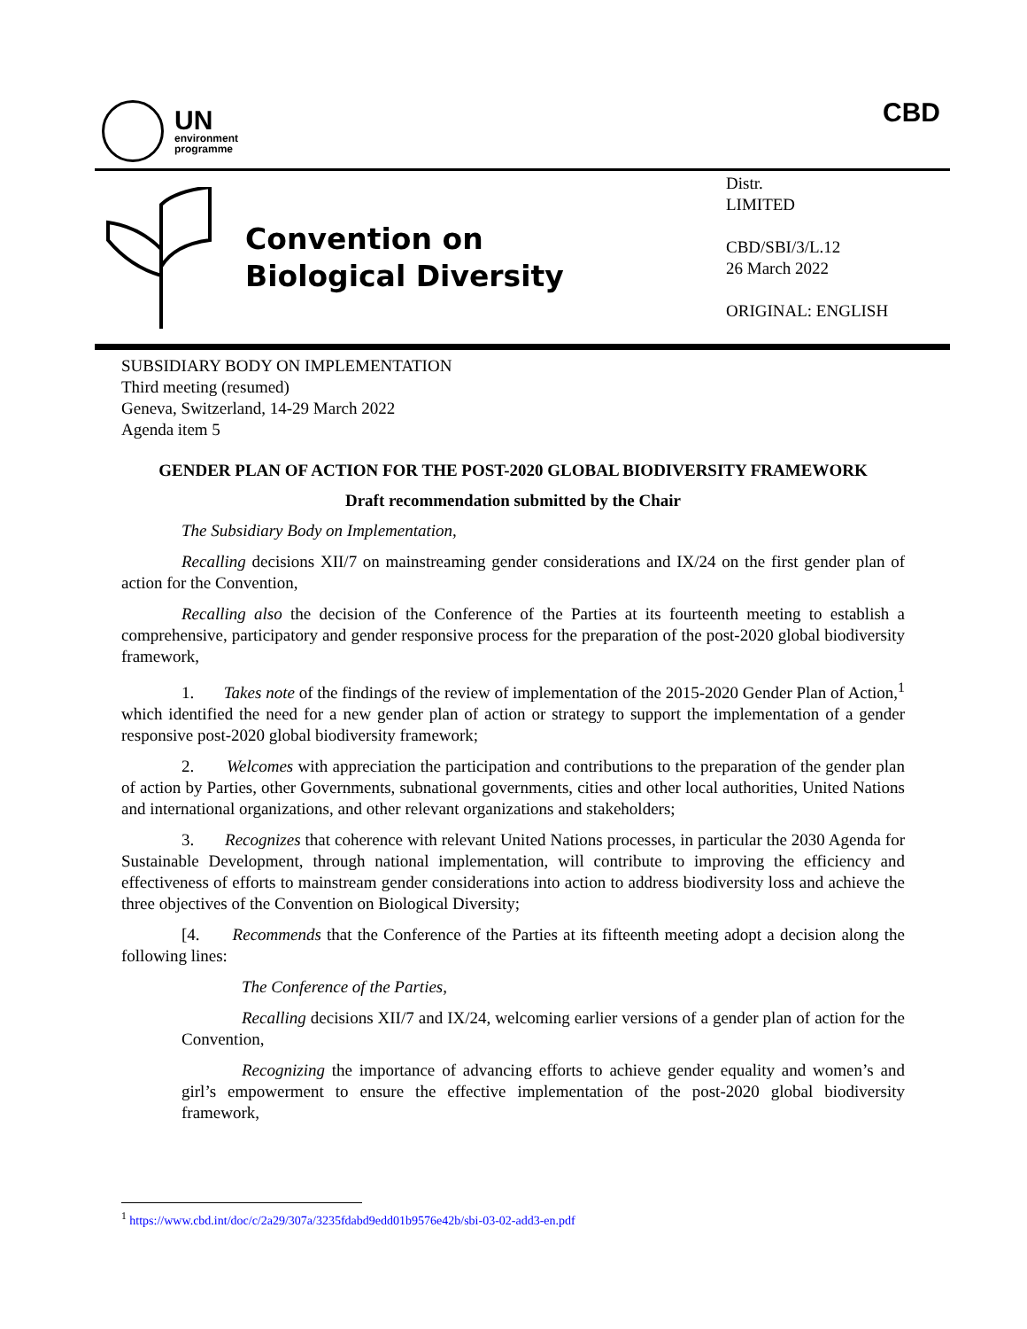UN
environment
programme
CBD
Convention on
Biological Diversity
Distr.
LIMITED
CBD/SBI/3/L.12
26 March 2022
ORIGINAL: ENGLISH
SUBSIDIARY BODY ON IMPLEMENTATION
Third meeting (resumed)
Geneva, Switzerland, 14-29 March 2022
Agenda item 5
GENDER PLAN OF ACTION FOR THE POST-2020 GLOBAL BIODIVERSITY FRAMEWORK
Draft recommendation submitted by the Chair
The Subsidiary Body on Implementation,
Recalling decisions XII/7 on mainstreaming gender considerations and IX/24 on the first gender plan of action for the Convention,
Recalling also the decision of the Conference of the Parties at its fourteenth meeting to establish a comprehensive, participatory and gender responsive process for the preparation of the post-2020 global biodiversity framework,
1. Takes note of the findings of the review of implementation of the 2015-2020 Gender Plan of Action,<sup>1</sup> which identified the need for a new gender plan of action or strategy to support the implementation of a gender responsive post-2020 global biodiversity framework;
2. Welcomes with appreciation the participation and contributions to the preparation of the gender plan of action by Parties, other Governments, subnational governments, cities and other local authorities, United Nations and international organizations, and other relevant organizations and stakeholders;
3. Recognizes that coherence with relevant United Nations processes, in particular the 2030 Agenda for Sustainable Development, through national implementation, will contribute to improving the efficiency and effectiveness of efforts to mainstream gender considerations into action to address biodiversity loss and achieve the three objectives of the Convention on Biological Diversity;
[4. Recommends that the Conference of the Parties at its fifteenth meeting adopt a decision along the following lines:
The Conference of the Parties,
Recalling decisions XII/7 and IX/24, welcoming earlier versions of a gender plan of action for the Convention,
Recognizing the importance of advancing efforts to achieve gender equality and women’s and girl’s empowerment to ensure the effective implementation of the post-2020 global biodiversity framework,
<sup>1</sup> https://www.cbd.int/doc/c/2a29/307a/3235fdabd9edd01b9576e42b/sbi-03-02-add3-en.pdf